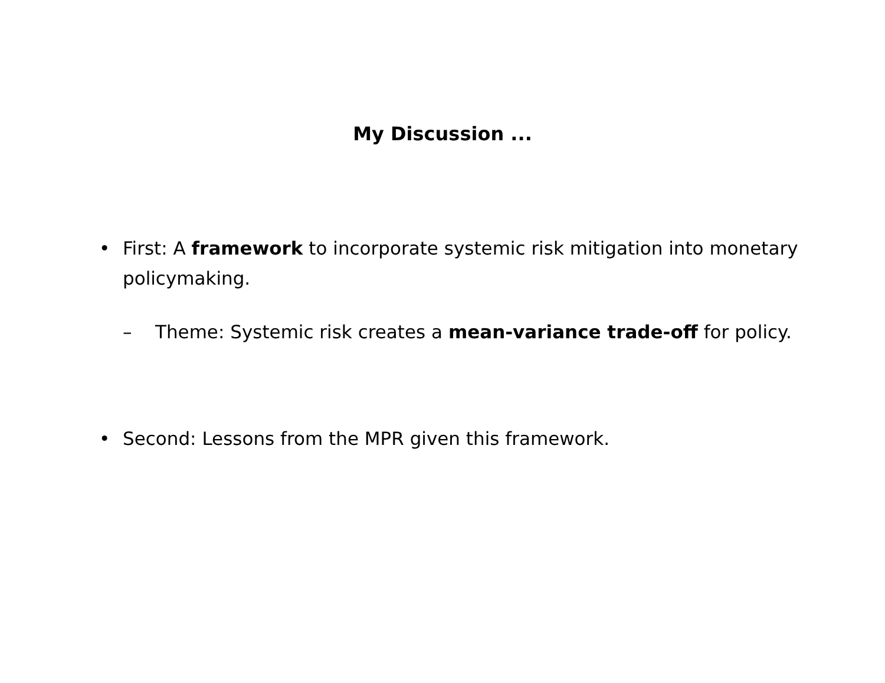My Discussion ...
• First: A framework to incorporate systemic risk mitigation into monetary policymaking.
– Theme: Systemic risk creates a mean-variance trade-off for policy.
• Second: Lessons from the MPR given this framework.